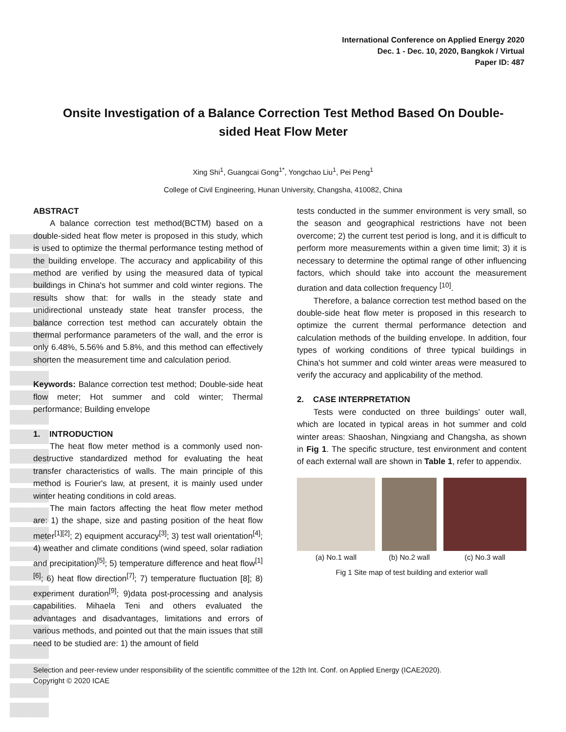International Conference on Applied Energy 2020
Dec. 1 - Dec. 10, 2020, Bangkok / Virtual
Paper ID: 487
Onsite Investigation of a Balance Correction Test Method Based On Double-sided Heat Flow Meter
Xing Shi<sup>1</sup>, Guangcai Gong<sup>1*</sup>, Yongchao Liu<sup>1</sup>, Pei Peng<sup>1</sup>
College of Civil Engineering, Hunan University, Changsha, 410082, China
ABSTRACT
A balance correction test method(BCTM) based on a double-sided heat flow meter is proposed in this study, which is used to optimize the thermal performance testing method of the building envelope. The accuracy and applicability of this method are verified by using the measured data of typical buildings in China's hot summer and cold winter regions. The results show that: for walls in the steady state and unidirectional unsteady state heat transfer process, the balance correction test method can accurately obtain the thermal performance parameters of the wall, and the error is only 6.48%, 5.56% and 5.8%, and this method can effectively shorten the measurement time and calculation period.
Keywords: Balance correction test method; Double-side heat flow meter; Hot summer and cold winter; Thermal performance; Building envelope
1. INTRODUCTION
The heat flow meter method is a commonly used non-destructive standardized method for evaluating the heat transfer characteristics of walls. The main principle of this method is Fourier's law, at present, it is mainly used under winter heating conditions in cold areas.
The main factors affecting the heat flow meter method are: 1) the shape, size and pasting position of the heat flow meter<sup>[1][2]</sup>; 2) equipment accuracy<sup>[3]</sup>; 3) test wall orientation<sup>[4]</sup>; 4) weather and climate conditions (wind speed, solar radiation and precipitation)<sup>[5]</sup>; 5) temperature difference and heat flow<sup>[1] [6]</sup>; 6) heat flow direction<sup>[7]</sup>; 7) temperature fluctuation [8]; 8) experiment duration<sup>[9]</sup>; 9)data post-processing and analysis capabilities. Mihaela Teni and others evaluated the advantages and disadvantages, limitations and errors of various methods, and pointed out that the main issues that still need to be studied are: 1) the amount of field
tests conducted in the summer environment is very small, so the season and geographical restrictions have not been overcome; 2) the current test period is long, and it is difficult to perform more measurements within a given time limit; 3) it is necessary to determine the optimal range of other influencing factors, which should take into account the measurement duration and data collection frequency <sup>[10]</sup>.
Therefore, a balance correction test method based on the double-side heat flow meter is proposed in this research to optimize the current thermal performance detection and calculation methods of the building envelope. In addition, four types of working conditions of three typical buildings in China's hot summer and cold winter areas were measured to verify the accuracy and applicability of the method.
2. CASE INTERPRETATION
Tests were conducted on three buildings’ outer wall, which are located in typical areas in hot summer and cold winter areas: Shaoshan, Ningxiang and Changsha, as shown in Fig 1. The specific structure, test environment and content of each external wall are shown in Table 1, refer to appendix.
(a) No.1 wall (b) No.2 wall
(c) No.3 wall
Fig 1 Site map of test building and exterior wall
Selection and peer-review under responsibility of the scientific committee of the 12th Int. Conf. on Applied Energy (ICAE2020).
Copyright © 2020 ICAE